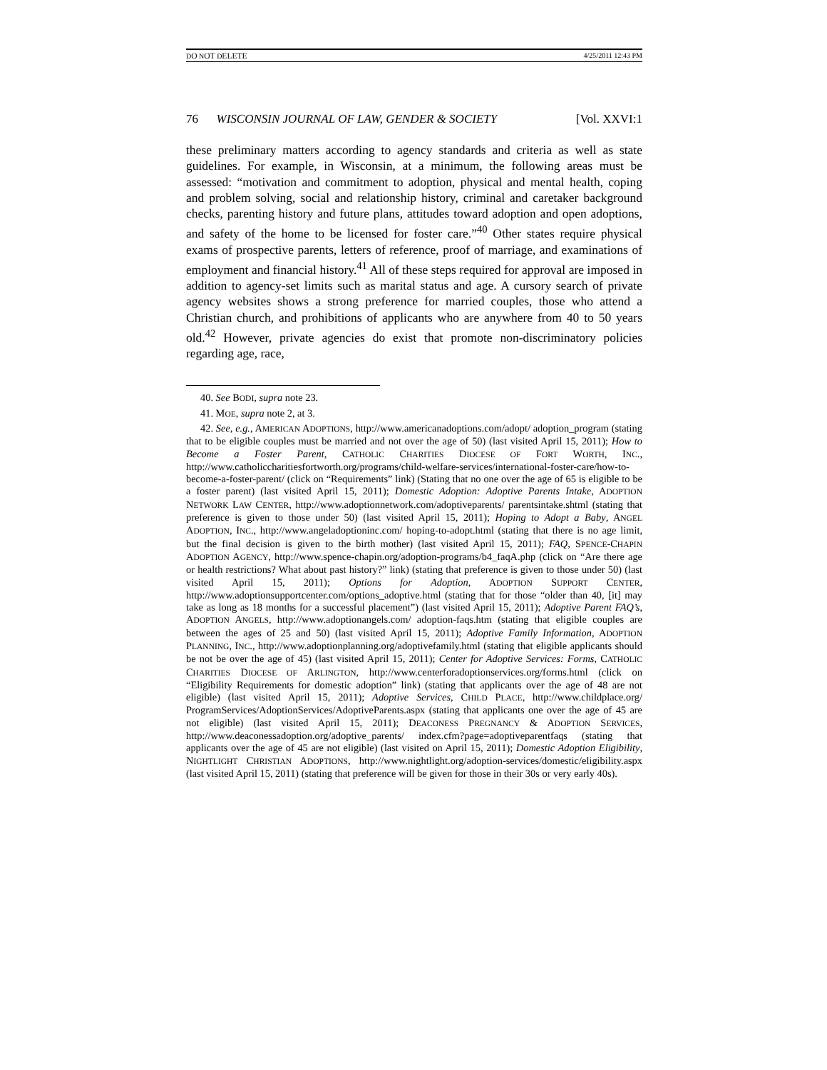DO NOT DELETE 4/25/2011 12:43 PM
76 WISCONSIN JOURNAL OF LAW, GENDER & SOCIETY [Vol. XXVI:1
these preliminary matters according to agency standards and criteria as well as state guidelines. For example, in Wisconsin, at a minimum, the following areas must be assessed: “motivation and commitment to adoption, physical and mental health, coping and problem solving, social and relationship history, criminal and caretaker background checks, parenting history and future plans, attitudes toward adoption and open adoptions, and safety of the home to be licensed for foster care.”<sup>40</sup> Other states require physical exams of prospective parents, letters of reference, proof of marriage, and examinations of employment and financial history.<sup>41</sup> All of these steps required for approval are imposed in addition to agency-set limits such as marital status and age. A cursory search of private agency websites shows a strong preference for married couples, those who attend a Christian church, and prohibitions of applicants who are anywhere from 40 to 50 years old.<sup>42</sup> However, private agencies do exist that promote non-discriminatory policies regarding age, race,
40. See BODI, supra note 23.
41. MOE, supra note 2, at 3.
42. See, e.g., AMERICAN ADOPTIONS, http://www.americanadoptions.com/adopt/ adoption_program (stating that to be eligible couples must be married and not over the age of 50) (last visited April 15, 2011); How to Become a Foster Parent, CATHOLIC CHARITIES DIOCESE OF FORT WORTH, INC., http://www.catholiccharitiesfortworth.org/programs/child-welfare-services/international-foster-care/how-to-become-a-foster-parent/ (click on “Requirements” link) (Stating that no one over the age of 65 is eligible to be a foster parent) (last visited April 15, 2011); Domestic Adoption: Adoptive Parents Intake, ADOPTION NETWORK LAW CENTER, http://www.adoptionnetwork.com/adoptiveparents/ parentsintake.shtml (stating that preference is given to those under 50) (last visited April 15, 2011); Hoping to Adopt a Baby, ANGEL ADOPTION, INC., http://www.angeladoptioninc.com/ hoping-to-adopt.html (stating that there is no age limit, but the final decision is given to the birth mother) (last visited April 15, 2011); FAQ, SPENCE-CHAPIN ADOPTION AGENCY, http://www.spence-chapin.org/adoption-programs/b4_faqA.php (click on “Are there age or health restrictions? What about past history?” link) (stating that preference is given to those under 50) (last visited April 15, 2011); Options for Adoption, ADOPTION SUPPORT CENTER, http://www.adoptionsupportcenter.com/options_adoptive.html (stating that for those “older than 40, [it] may take as long as 18 months for a successful placement”) (last visited April 15, 2011); Adoptive Parent FAQ’s, ADOPTION ANGELS, http://www.adoptionangels.com/ adoption-faqs.htm (stating that eligible couples are between the ages of 25 and 50) (last visited April 15, 2011); Adoptive Family Information, ADOPTION PLANNING, INC., http://www.adoptionplanning.org/adoptivefamily.html (stating that eligible applicants should be not be over the age of 45) (last visited April 15, 2011); Center for Adoptive Services: Forms, CATHOLIC CHARITIES DIOCESE OF ARLINGTON, http://www.centerforadoptionservices.org/forms.html (click on “Eligibility Requirements for domestic adoption” link) (stating that applicants over the age of 48 are not eligible) (last visited April 15, 2011); Adoptive Services, CHILD PLACE, http://www.childplace.org/ ProgramServices/AdoptionServices/AdoptiveParents.aspx (stating that applicants one over the age of 45 are not eligible) (last visited April 15, 2011); DEACONESS PREGNANCY & ADOPTION SERVICES, http://www.deaconessadoption.org/adoptive_parents/ index.cfm?page=adoptiveparentfaqs (stating that applicants over the age of 45 are not eligible) (last visited on April 15, 2011); Domestic Adoption Eligibility, NIGHTLIGHT CHRISTIAN ADOPTIONS, http://www.nightlight.org/adoption-services/domestic/eligibility.aspx (last visited April 15, 2011) (stating that preference will be given for those in their 30s or very early 40s).